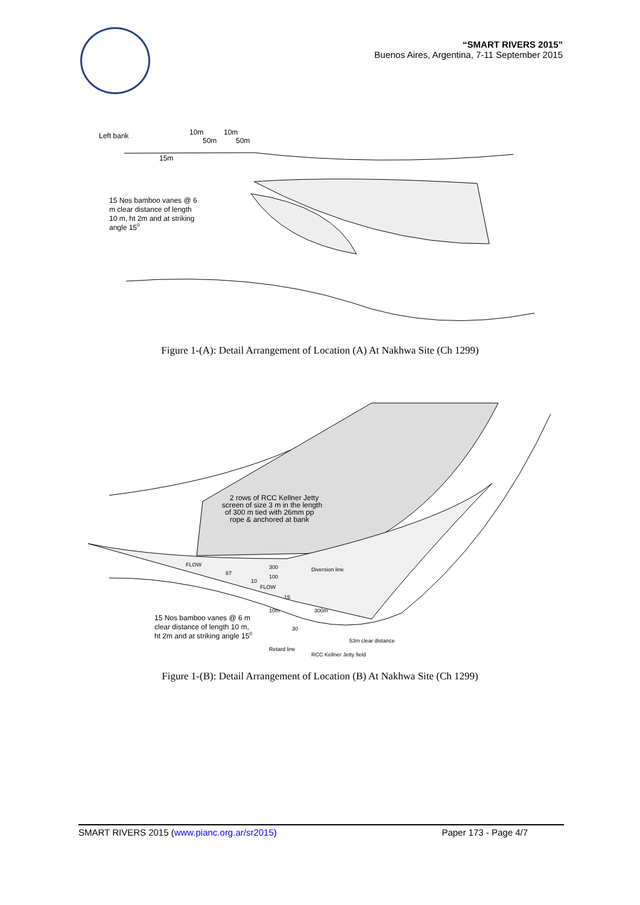“SMART RIVERS 2015”
Buenos Aires, Argentina, 7-11 September 2015
Left bank
10m
10m
50m
50m
15m
15 Nos bamboo vanes @ 6
m clear distance of length
10 m, ht 2m and at striking
angle 150
Figure 1-(A): Detail Arrangement of Location (A) At Nakhwa Site (Ch 1299)
2 rows of RCC Kellner Jetty
screen of size 3 m in the length
of 300 m tied with 26mm pp
rope & anchored at bank
FLOW
FLOW
87
10
300
100
Diversion line
15
10m
300m
30
15 Nos bamboo vanes @ 6 m
clear distance of length 10 m,
ht 2m and at striking angle 150
53m clear distance
Retard line
RCC Kellner Jetty field
Figure 1-(B): Detail Arrangement of Location (B) At Nakhwa Site (Ch 1299)
SMART RIVERS 2015 (www.pianc.org.ar/sr2015) Paper 173 - Page 4/7